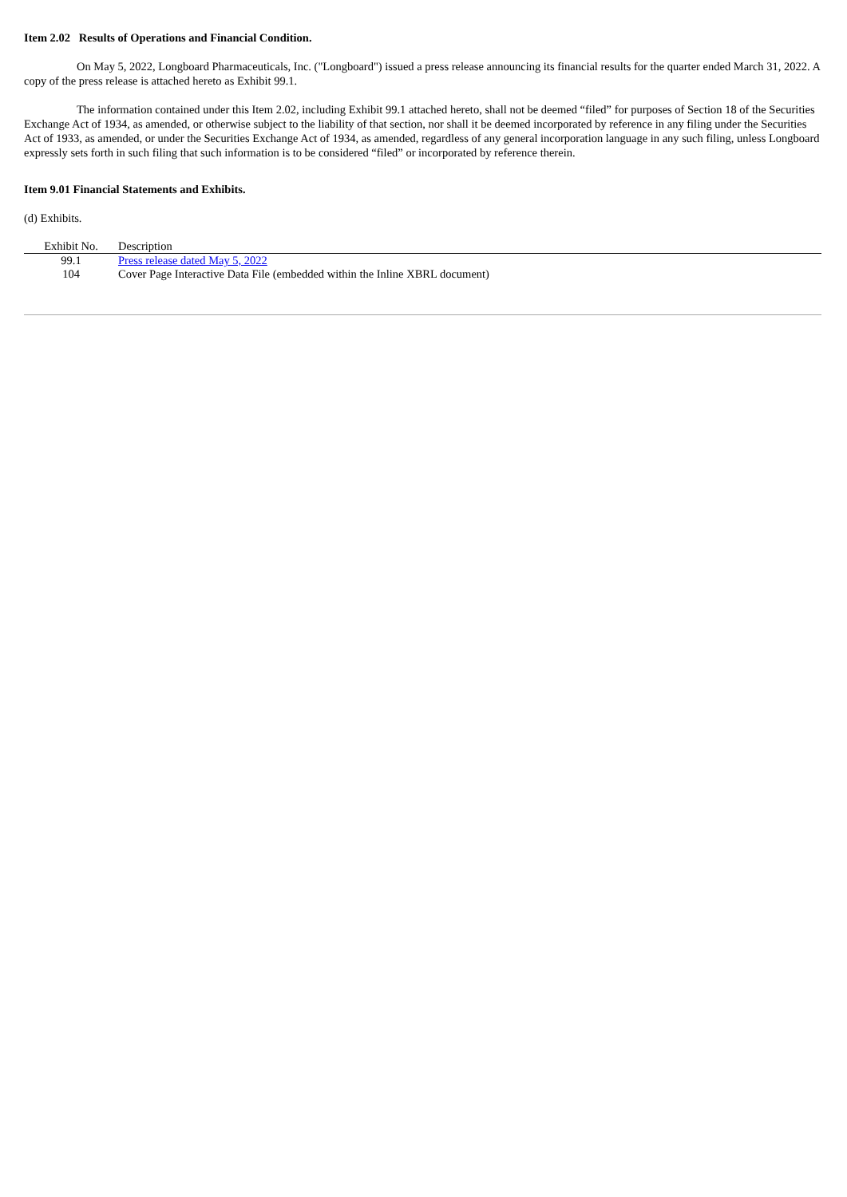Item 2.02 Results of Operations and Financial Condition.
On May 5, 2022, Longboard Pharmaceuticals, Inc. ("Longboard") issued a press release announcing its financial results for the quarter ended March 31, 2022. A copy of the press release is attached hereto as Exhibit 99.1.
The information contained under this Item 2.02, including Exhibit 99.1 attached hereto, shall not be deemed “filed” for purposes of Section 18 of the Securities Exchange Act of 1934, as amended, or otherwise subject to the liability of that section, nor shall it be deemed incorporated by reference in any filing under the Securities Act of 1933, as amended, or under the Securities Exchange Act of 1934, as amended, regardless of any general incorporation language in any such filing, unless Longboard expressly sets forth in such filing that such information is to be considered “filed” or incorporated by reference therein.
Item 9.01 Financial Statements and Exhibits.
(d) Exhibits.
| Exhibit No. | Description |
| --- | --- |
| 99.1 | Press release dated May 5, 2022 |
| 104 | Cover Page Interactive Data File (embedded within the Inline XBRL document) |